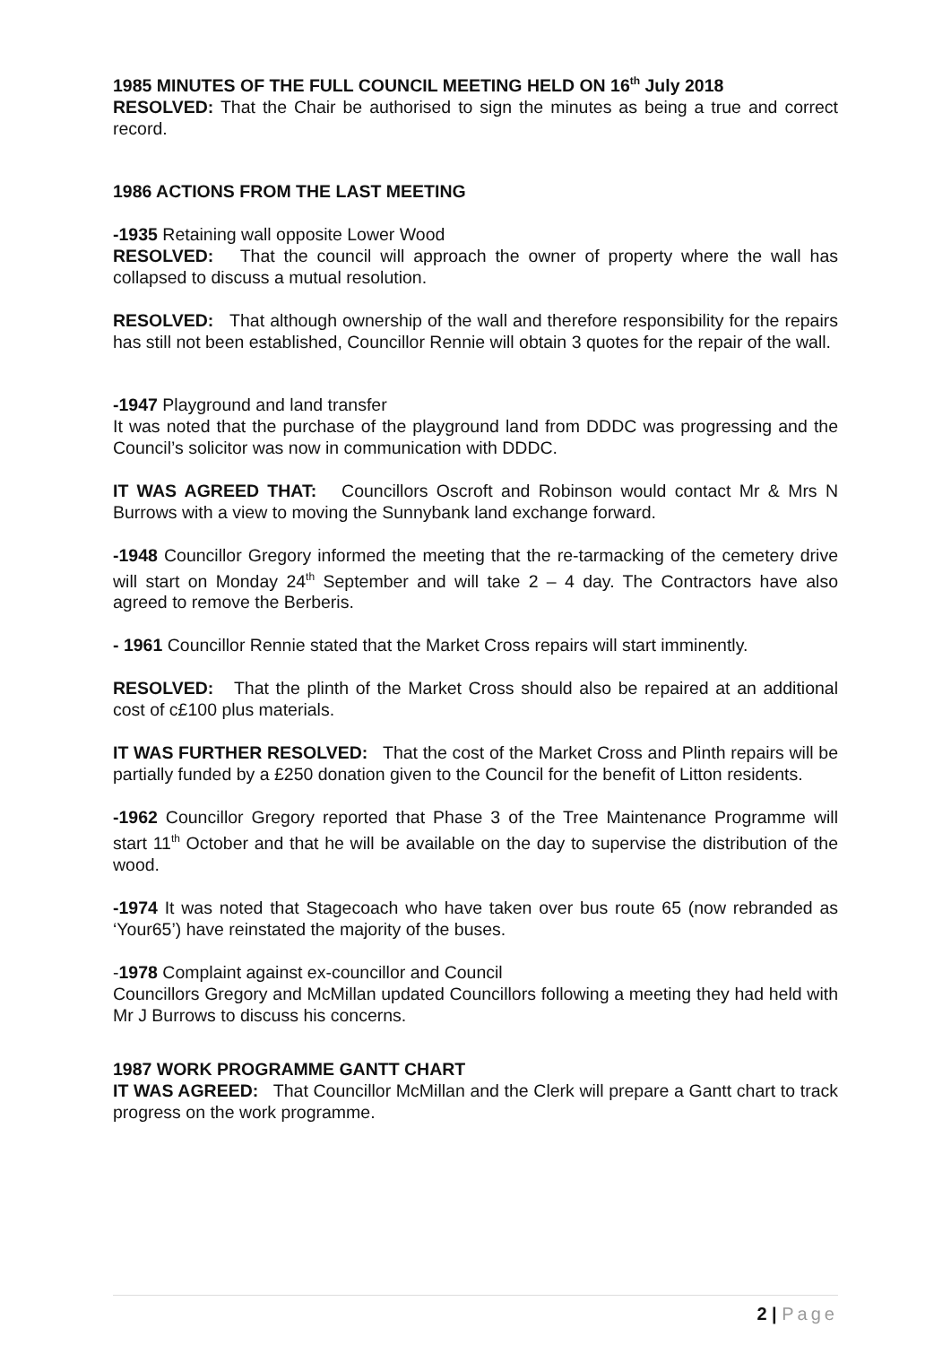1985 MINUTES OF THE FULL COUNCIL MEETING HELD ON 16<sup>th</sup> July 2018
RESOLVED: That the Chair be authorised to sign the minutes as being a true and correct record.
1986 ACTIONS FROM THE LAST MEETING
-1935 Retaining wall opposite Lower Wood
RESOLVED: That the council will approach the owner of property where the wall has collapsed to discuss a mutual resolution.
RESOLVED: That although ownership of the wall and therefore responsibility for the repairs has still not been established, Councillor Rennie will obtain 3 quotes for the repair of the wall.
-1947 Playground and land transfer
It was noted that the purchase of the playground land from DDDC was progressing and the Council’s solicitor was now in communication with DDDC.
IT WAS AGREED THAT: Councillors Oscroft and Robinson would contact Mr & Mrs N Burrows with a view to moving the Sunnybank land exchange forward.
-1948 Councillor Gregory informed the meeting that the re-tarmacking of the cemetery drive will start on Monday 24<sup>th</sup> September and will take 2 – 4 day. The Contractors have also agreed to remove the Berberis.
- 1961 Councillor Rennie stated that the Market Cross repairs will start imminently.
RESOLVED: That the plinth of the Market Cross should also be repaired at an additional cost of c£100 plus materials.
IT WAS FURTHER RESOLVED: That the cost of the Market Cross and Plinth repairs will be partially funded by a £250 donation given to the Council for the benefit of Litton residents.
-1962 Councillor Gregory reported that Phase 3 of the Tree Maintenance Programme will start 11<sup>th</sup> October and that he will be available on the day to supervise the distribution of the wood.
-1974 It was noted that Stagecoach who have taken over bus route 65 (now rebranded as ‘Your65’) have reinstated the majority of the buses.
-1978 Complaint against ex-councillor and Council
Councillors Gregory and McMillan updated Councillors following a meeting they had held with Mr J Burrows to discuss his concerns.
1987 WORK PROGRAMME GANTT CHART
IT WAS AGREED: That Councillor McMillan and the Clerk will prepare a Gantt chart to track progress on the work programme.
2 | Page